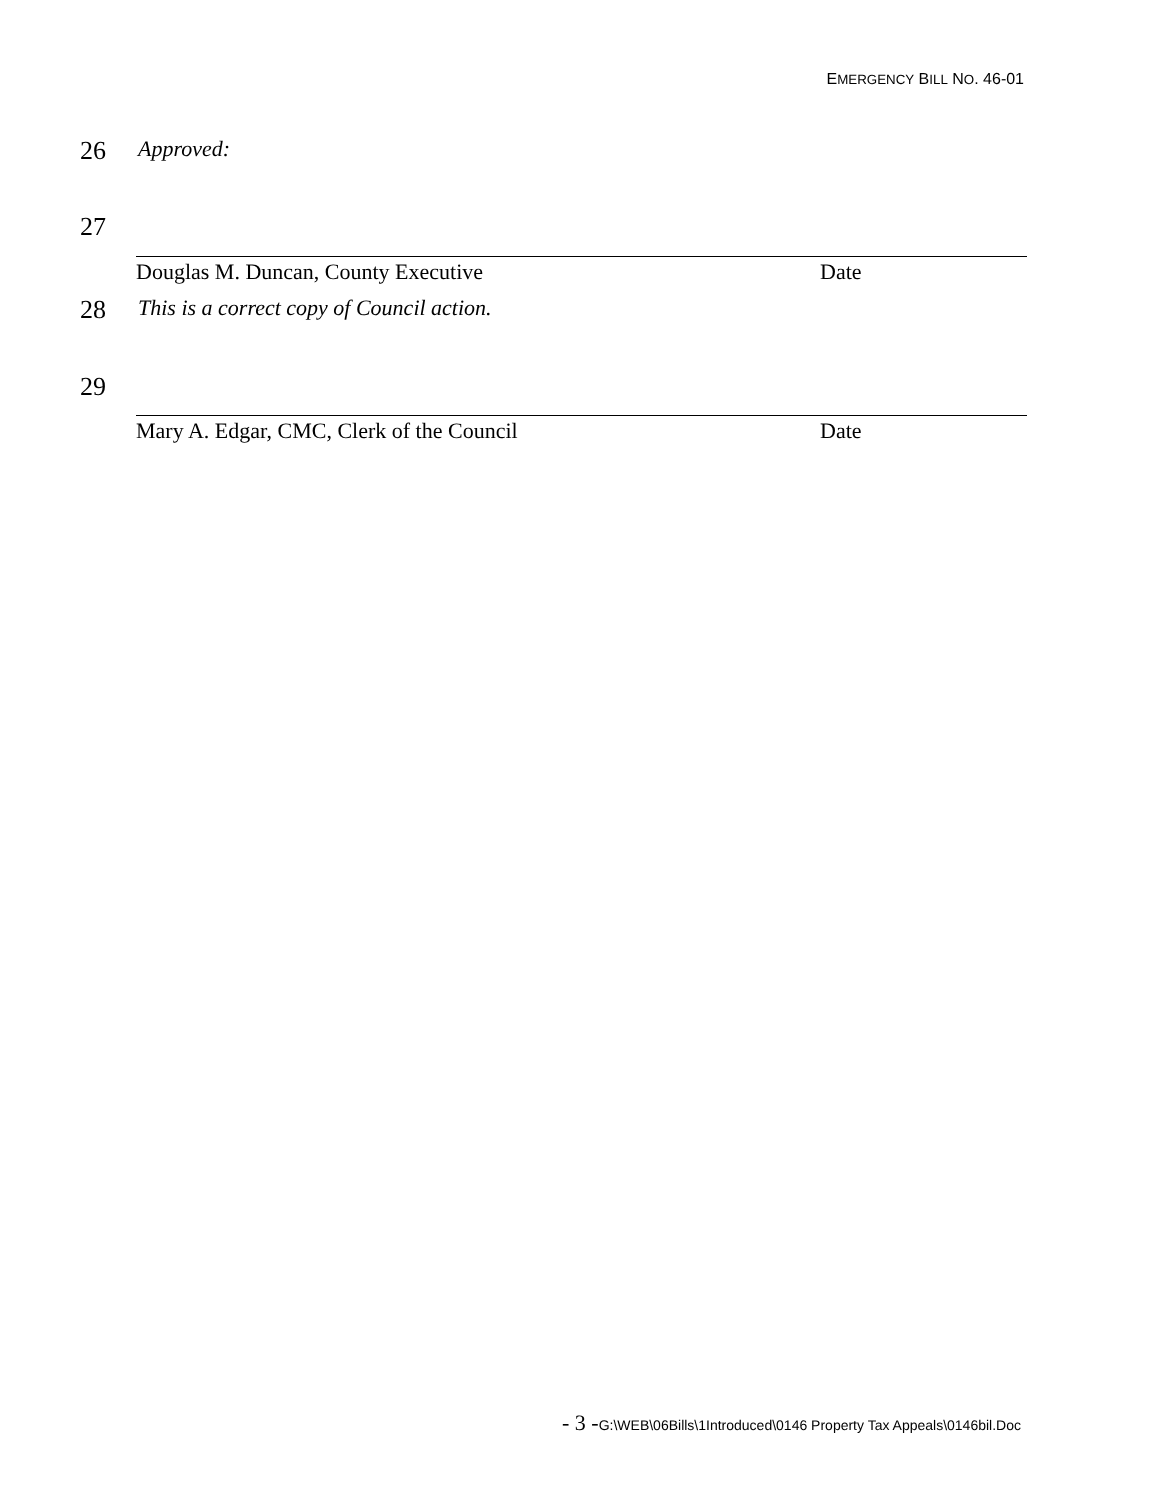EMERGENCY BILL NO. 46-01
26 Approved:
27
Douglas M. Duncan, County Executive Date
28 This is a correct copy of Council action.
29
Mary A. Edgar, CMC, Clerk of the Council Date
- 3 -G:\WEB\06Bills\1Introduced\0146 Property Tax Appeals\0146bil.Doc